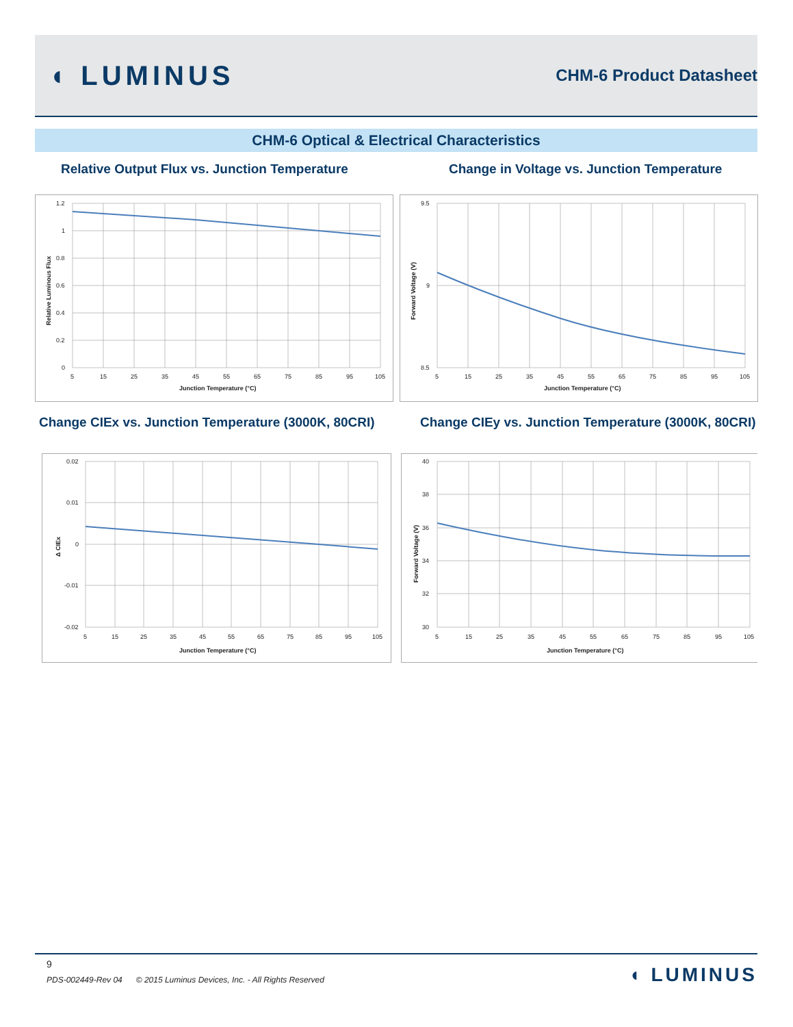◖ LUMINUS
CHM-6 Product Datasheet
CHM-6 Optical & Electrical Characteristics
Relative Output Flux vs. Junction Temperature
Change in Voltage vs. Junction Temperature
1.2
1
0.8
0.6
0.4
0.2
0
5
15
25
35
45
55
65
75
85
95
105
Junction Temperature (°C)
Relative Luminous Flux
9.5
9
8.5
5
15
25
35
45
55
65
75
85
95
105
Junction Temperature (°C)
Forward Voltage (V)
Change CIEx vs. Junction Temperature (3000K, 80CRI)
Change CIEy vs. Junction Temperature (3000K, 80CRI)
0.02
0.01
0
-0.01
-0.02
5
15
25
35
45
55
65
75
85
95
105
Junction Temperature (°C)
Δ CIEx
40
38
36
34
32
30
5
15
25
35
45
55
65
75
85
95
105
Junction Temperature (°C)
Forward Voltage (V)
9
PDS-002449-Rev 04 © 2015 Luminus Devices, Inc. - All Rights Reserved
◖ LUMINUS